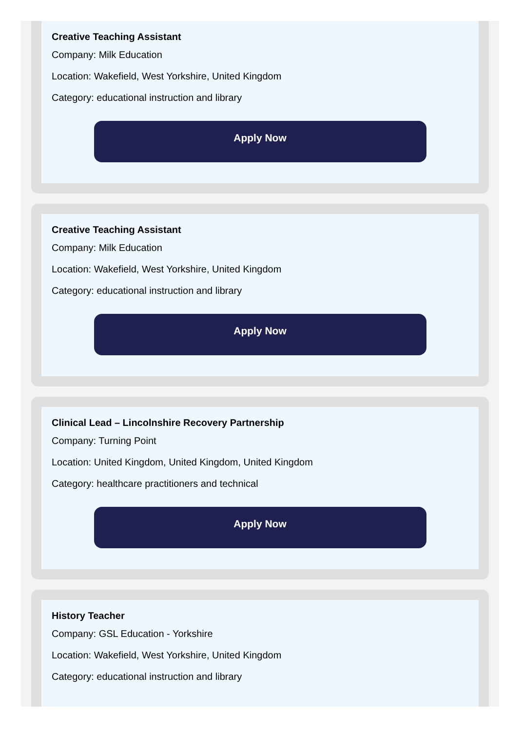Creative Teaching Assistant
Company: Milk Education
Location: Wakefield, West Yorkshire, United Kingdom
Category: educational instruction and library
Apply Now
Creative Teaching Assistant
Company: Milk Education
Location: Wakefield, West Yorkshire, United Kingdom
Category: educational instruction and library
Apply Now
Clinical Lead – Lincolnshire Recovery Partnership
Company: Turning Point
Location: United Kingdom, United Kingdom, United Kingdom
Category: healthcare practitioners and technical
Apply Now
History Teacher
Company: GSL Education - Yorkshire
Location: Wakefield, West Yorkshire, United Kingdom
Category: educational instruction and library